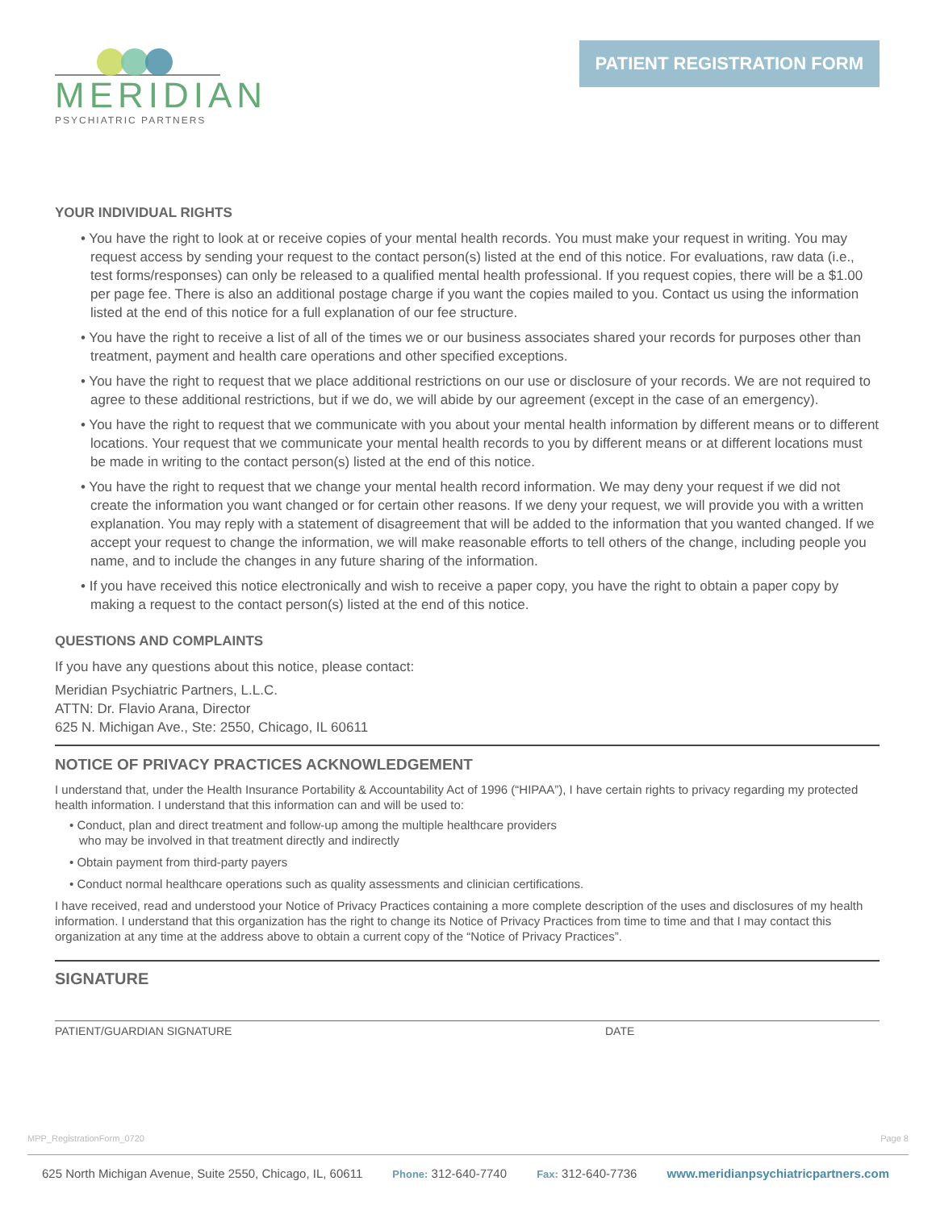MERIDIAN
PSYCHIATRIC PARTNERS
PATIENT REGISTRATION FORM
YOUR INDIVIDUAL RIGHTS
• You have the right to look at or receive copies of your mental health records. You must make your request in writing. You may request access by sending your request to the contact person(s) listed at the end of this notice. For evaluations, raw data (i.e., test forms/responses) can only be released to a qualified mental health professional. If you request copies, there will be a $1.00 per page fee. There is also an additional postage charge if you want the copies mailed to you. Contact us using the information listed at the end of this notice for a full explanation of our fee structure.
• You have the right to receive a list of all of the times we or our business associates shared your records for purposes other than treatment, payment and health care operations and other specified exceptions.
• You have the right to request that we place additional restrictions on our use or disclosure of your records. We are not required to agree to these additional restrictions, but if we do, we will abide by our agreement (except in the case of an emergency).
• You have the right to request that we communicate with you about your mental health information by different means or to different locations. Your request that we communicate your mental health records to you by different means or at different locations must be made in writing to the contact person(s) listed at the end of this notice.
• You have the right to request that we change your mental health record information. We may deny your request if we did not create the information you want changed or for certain other reasons. If we deny your request, we will provide you with a written explanation. You may reply with a statement of disagreement that will be added to the information that you wanted changed. If we accept your request to change the information, we will make reasonable efforts to tell others of the change, including people you name, and to include the changes in any future sharing of the information.
• If you have received this notice electronically and wish to receive a paper copy, you have the right to obtain a paper copy by making a request to the contact person(s) listed at the end of this notice.
QUESTIONS AND COMPLAINTS
If you have any questions about this notice, please contact:
Meridian Psychiatric Partners, L.L.C.
ATTN: Dr. Flavio Arana, Director
625 N. Michigan Ave., Ste: 2550, Chicago, IL 60611
NOTICE OF PRIVACY PRACTICES ACKNOWLEDGEMENT
I understand that, under the Health Insurance Portability & Accountability Act of 1996 (“HIPAA”), I have certain rights to privacy regarding my protected health information. I understand that this information can and will be used to:
• Conduct, plan and direct treatment and follow-up among the multiple healthcare providers
who may be involved in that treatment directly and indirectly
• Obtain payment from third-party payers
• Conduct normal healthcare operations such as quality assessments and clinician certifications.
I have received, read and understood your Notice of Privacy Practices containing a more complete description of the uses and disclosures of my health information. I understand that this organization has the right to change its Notice of Privacy Practices from time to time and that I may contact this organization at any time at the address above to obtain a current copy of the “Notice of Privacy Practices”.
SIGNATURE
PATIENT/GUARDIAN SIGNATURE DATE
MPP_RegistrationForm_0720 Page 8
625 North Michigan Avenue, Suite 2550, Chicago, IL, 60611 Phone: 312-640-7740 Fax: 312-640-7736 www.meridianpsychiatricpartners.com